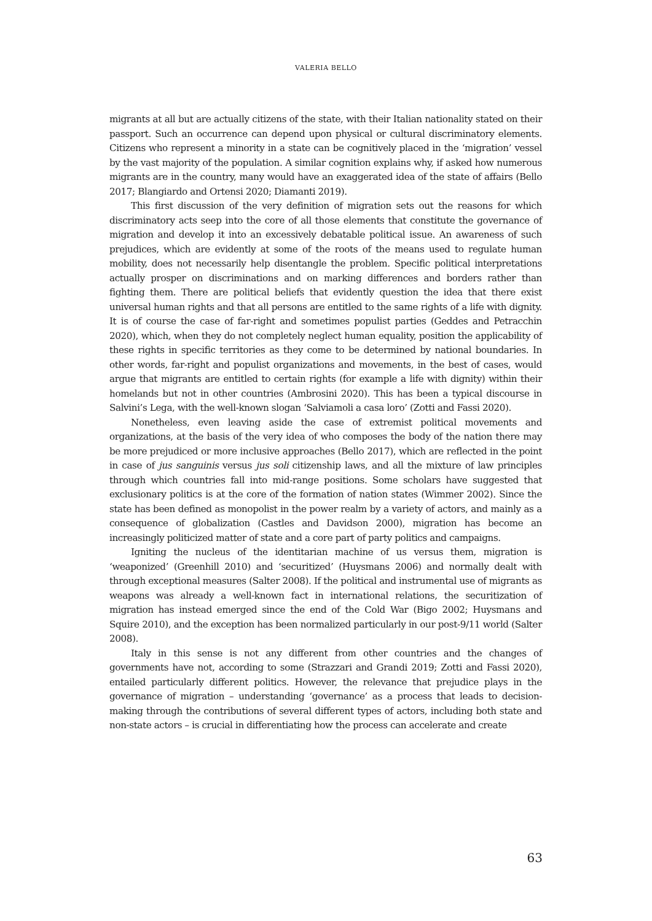VALERIA BELLO
migrants at all but are actually citizens of the state, with their Italian nationality stated on their passport. Such an occurrence can depend upon physical or cultural discriminatory elements. Citizens who represent a minority in a state can be cognitively placed in the ‘migration’ vessel by the vast majority of the population. A similar cognition explains why, if asked how numerous migrants are in the country, many would have an exaggerated idea of the state of affairs (Bello 2017; Blangiardo and Ortensi 2020; Diamanti 2019).
This first discussion of the very definition of migration sets out the reasons for which discriminatory acts seep into the core of all those elements that constitute the governance of migration and develop it into an excessively debatable political issue. An awareness of such prejudices, which are evidently at some of the roots of the means used to regulate human mobility, does not necessarily help disentangle the problem. Specific political interpretations actually prosper on discriminations and on marking differences and borders rather than fighting them. There are political beliefs that evidently question the idea that there exist universal human rights and that all persons are entitled to the same rights of a life with dignity. It is of course the case of far-right and sometimes populist parties (Geddes and Petracchin 2020), which, when they do not completely neglect human equality, position the applicability of these rights in specific territories as they come to be determined by national boundaries. In other words, far-right and populist organizations and movements, in the best of cases, would argue that migrants are entitled to certain rights (for example a life with dignity) within their homelands but not in other countries (Ambrosini 2020). This has been a typical discourse in Salvini’s Lega, with the well-known slogan ‘Salviamoli a casa loro’ (Zotti and Fassi 2020).
Nonetheless, even leaving aside the case of extremist political movements and organizations, at the basis of the very idea of who composes the body of the nation there may be more prejudiced or more inclusive approaches (Bello 2017), which are reflected in the point in case of jus sanguinis versus jus soli citizenship laws, and all the mixture of law principles through which countries fall into mid-range positions. Some scholars have suggested that exclusionary politics is at the core of the formation of nation states (Wimmer 2002). Since the state has been defined as monopolist in the power realm by a variety of actors, and mainly as a consequence of globalization (Castles and Davidson 2000), migration has become an increasingly politicized matter of state and a core part of party politics and campaigns.
Igniting the nucleus of the identitarian machine of us versus them, migration is ‘weaponized’ (Greenhill 2010) and ‘securitized’ (Huysmans 2006) and normally dealt with through exceptional measures (Salter 2008). If the political and instrumental use of migrants as weapons was already a well-known fact in international relations, the securitization of migration has instead emerged since the end of the Cold War (Bigo 2002; Huysmans and Squire 2010), and the exception has been normalized particularly in our post-9/11 world (Salter 2008).
Italy in this sense is not any different from other countries and the changes of governments have not, according to some (Strazzari and Grandi 2019; Zotti and Fassi 2020), entailed particularly different politics. However, the relevance that prejudice plays in the governance of migration – understanding ‘governance’ as a process that leads to decision-making through the contributions of several different types of actors, including both state and non-state actors – is crucial in differentiating how the process can accelerate and create
63